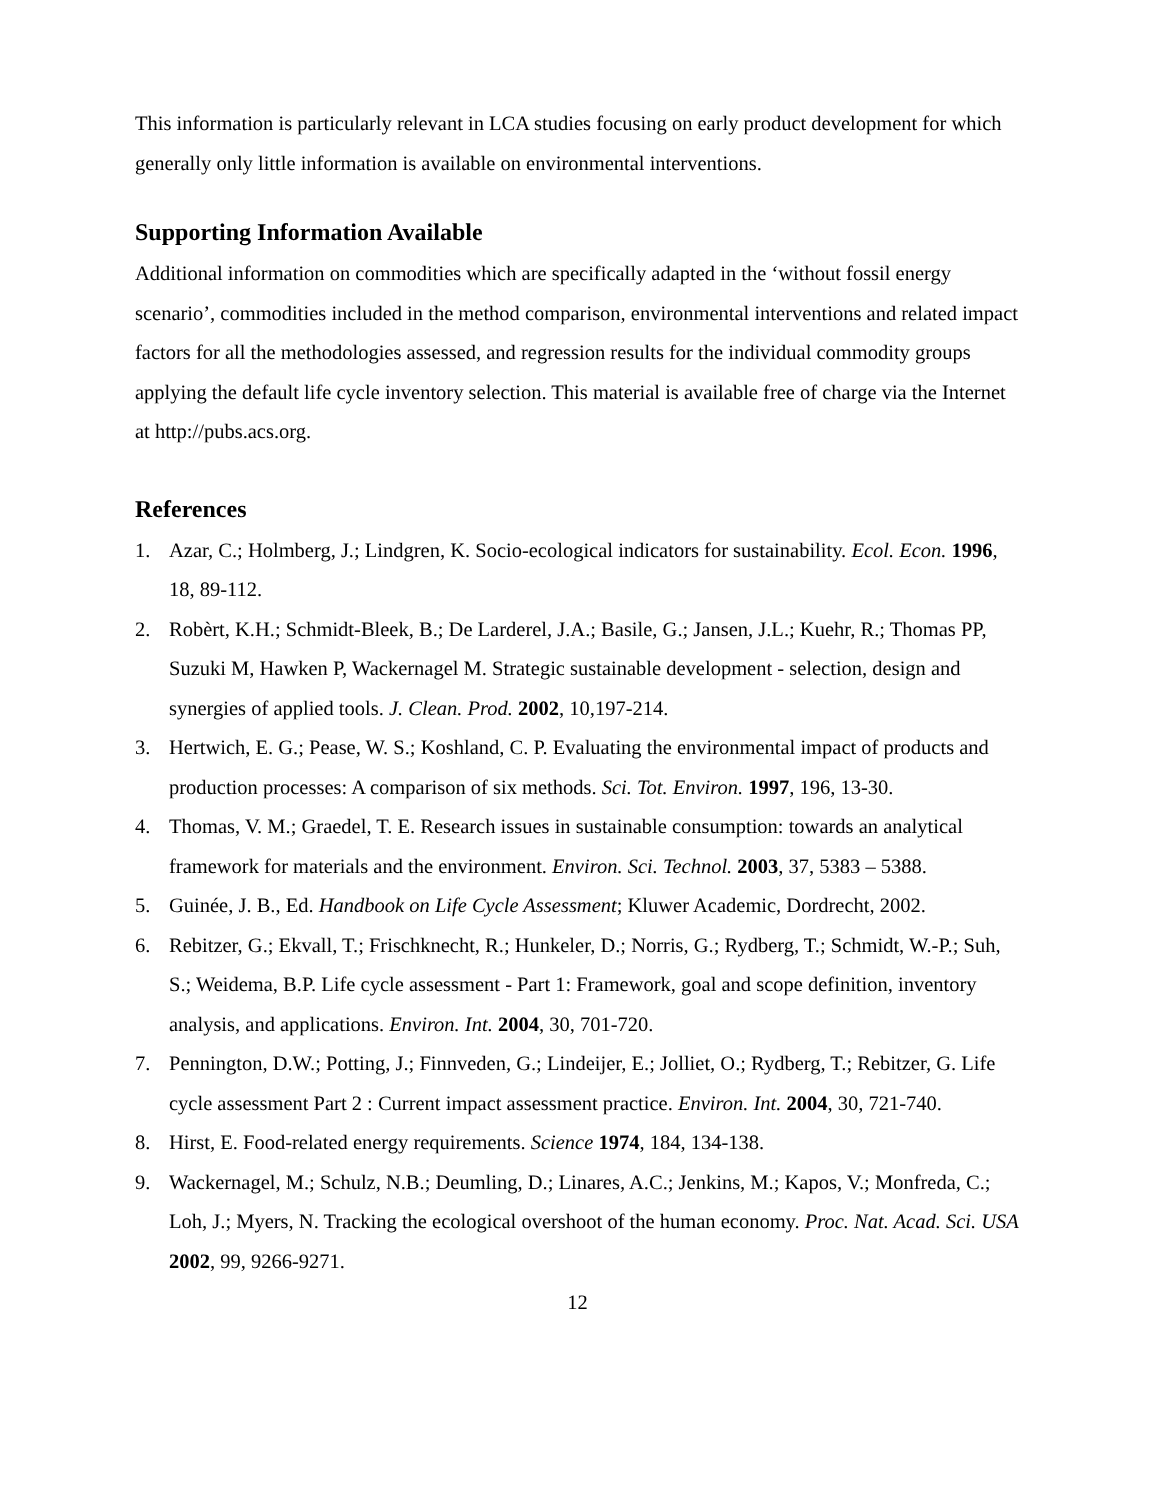This information is particularly relevant in LCA studies focusing on early product development for which generally only little information is available on environmental interventions.
Supporting Information Available
Additional information on commodities which are specifically adapted in the ‘without fossil energy scenario’, commodities included in the method comparison, environmental interventions and related impact factors for all the methodologies assessed, and regression results for the individual commodity groups applying the default life cycle inventory selection. This material is available free of charge via the Internet at http://pubs.acs.org.
References
1. Azar, C.; Holmberg, J.; Lindgren, K. Socio-ecological indicators for sustainability. Ecol. Econ. 1996, 18, 89-112.
2. Robèrt, K.H.; Schmidt-Bleek, B.; De Larderel, J.A.; Basile, G.; Jansen, J.L.; Kuehr, R.; Thomas PP, Suzuki M, Hawken P, Wackernagel M. Strategic sustainable development - selection, design and synergies of applied tools. J. Clean. Prod. 2002, 10,197-214.
3. Hertwich, E. G.; Pease, W. S.; Koshland, C. P. Evaluating the environmental impact of products and production processes: A comparison of six methods. Sci. Tot. Environ. 1997, 196, 13-30.
4. Thomas, V. M.; Graedel, T. E. Research issues in sustainable consumption: towards an analytical framework for materials and the environment. Environ. Sci. Technol. 2003, 37, 5383 – 5388.
5. Guinée, J. B., Ed. Handbook on Life Cycle Assessment; Kluwer Academic, Dordrecht, 2002.
6. Rebitzer, G.; Ekvall, T.; Frischknecht, R.; Hunkeler, D.; Norris, G.; Rydberg, T.; Schmidt, W.-P.; Suh, S.; Weidema, B.P. Life cycle assessment - Part 1: Framework, goal and scope definition, inventory analysis, and applications. Environ. Int. 2004, 30, 701-720.
7. Pennington, D.W.; Potting, J.; Finnveden, G.; Lindeijer, E.; Jolliet, O.; Rydberg, T.; Rebitzer, G. Life cycle assessment Part 2 : Current impact assessment practice. Environ. Int. 2004, 30, 721-740.
8. Hirst, E. Food-related energy requirements. Science 1974, 184, 134-138.
9. Wackernagel, M.; Schulz, N.B.; Deumling, D.; Linares, A.C.; Jenkins, M.; Kapos, V.; Monfreda, C.; Loh, J.; Myers, N. Tracking the ecological overshoot of the human economy. Proc. Nat. Acad. Sci. USA 2002, 99, 9266-9271.
12